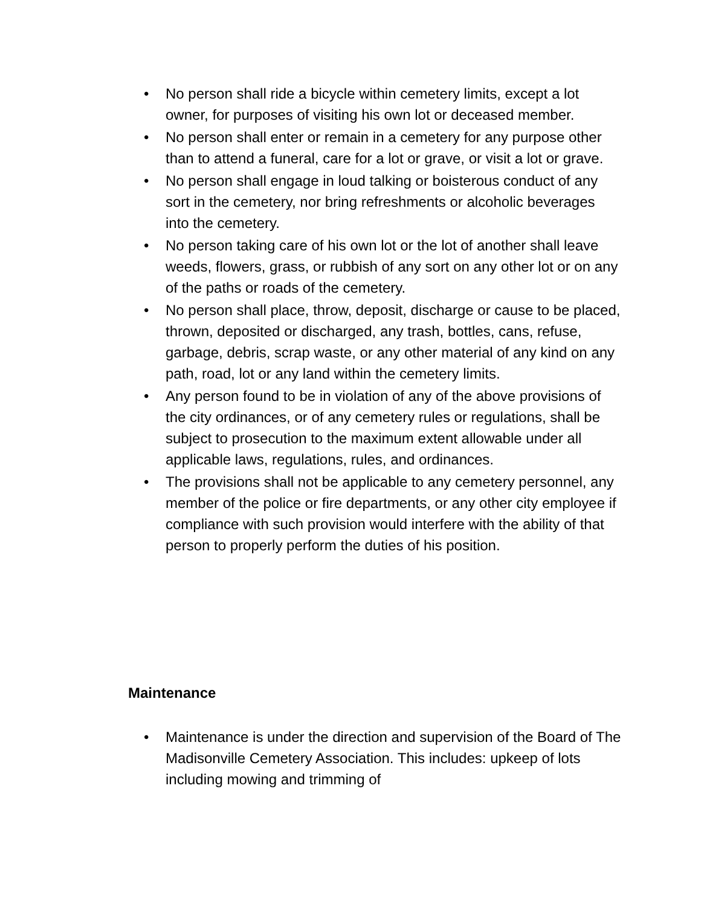• No person shall ride a bicycle within cemetery limits, except a lot owner, for purposes of visiting his own lot or deceased member.
• No person shall enter or remain in a cemetery for any purpose other than to attend a funeral, care for a lot or grave, or visit a lot or grave.
• No person shall engage in loud talking or boisterous conduct of any sort in the cemetery, nor bring refreshments or alcoholic beverages into the cemetery.
• No person taking care of his own lot or the lot of another shall leave weeds, flowers, grass, or rubbish of any sort on any other lot or on any of the paths or roads of the cemetery.
• No person shall place, throw, deposit, discharge or cause to be placed, thrown, deposited or discharged, any trash, bottles, cans, refuse, garbage, debris, scrap waste, or any other material of any kind on any path, road, lot or any land within the cemetery limits.
• Any person found to be in violation of any of the above provisions of the city ordinances, or of any cemetery rules or regulations, shall be subject to prosecution to the maximum extent allowable under all applicable laws, regulations, rules, and ordinances.
• The provisions shall not be applicable to any cemetery personnel, any member of the police or fire departments, or any other city employee if compliance with such provision would interfere with the ability of that person to properly perform the duties of his position.
Maintenance
• Maintenance is under the direction and supervision of the Board of The Madisonville Cemetery Association. This includes: upkeep of lots including mowing and trimming of